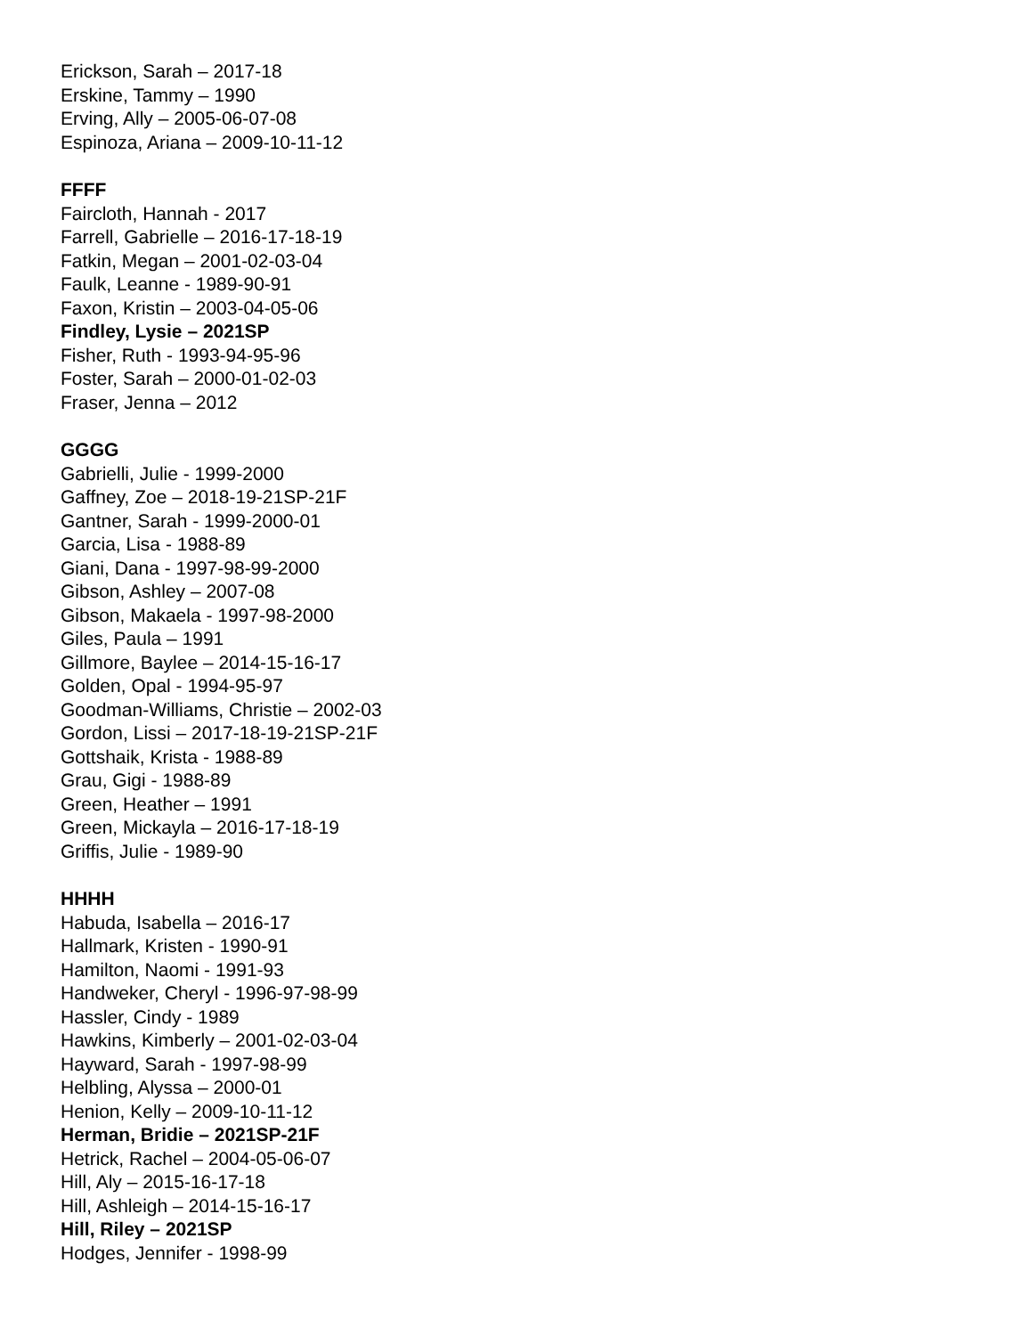Erickson, Sarah – 2017-18
Erskine, Tammy – 1990
Erving, Ally – 2005-06-07-08
Espinoza, Ariana – 2009-10-11-12
FFFF
Faircloth, Hannah - 2017
Farrell, Gabrielle – 2016-17-18-19
Fatkin, Megan – 2001-02-03-04
Faulk, Leanne - 1989-90-91
Faxon, Kristin – 2003-04-05-06
Findley, Lysie – 2021SP
Fisher, Ruth - 1993-94-95-96
Foster, Sarah – 2000-01-02-03
Fraser, Jenna – 2012
GGGG
Gabrielli, Julie - 1999-2000
Gaffney, Zoe – 2018-19-21SP-21F
Gantner, Sarah - 1999-2000-01
Garcia, Lisa - 1988-89
Giani, Dana - 1997-98-99-2000
Gibson, Ashley – 2007-08
Gibson, Makaela - 1997-98-2000
Giles, Paula – 1991
Gillmore, Baylee – 2014-15-16-17
Golden, Opal - 1994-95-97
Goodman-Williams, Christie – 2002-03
Gordon, Lissi – 2017-18-19-21SP-21F
Gottshaik, Krista - 1988-89
Grau, Gigi - 1988-89
Green, Heather – 1991
Green, Mickayla – 2016-17-18-19
Griffis, Julie - 1989-90
HHHH
Habuda, Isabella – 2016-17
Hallmark, Kristen - 1990-91
Hamilton, Naomi - 1991-93
Handweker, Cheryl - 1996-97-98-99
Hassler, Cindy - 1989
Hawkins, Kimberly – 2001-02-03-04
Hayward, Sarah - 1997-98-99
Helbling, Alyssa – 2000-01
Henion, Kelly – 2009-10-11-12
Herman, Bridie – 2021SP-21F
Hetrick, Rachel – 2004-05-06-07
Hill, Aly – 2015-16-17-18
Hill, Ashleigh – 2014-15-16-17
Hill, Riley – 2021SP
Hodges, Jennifer - 1998-99